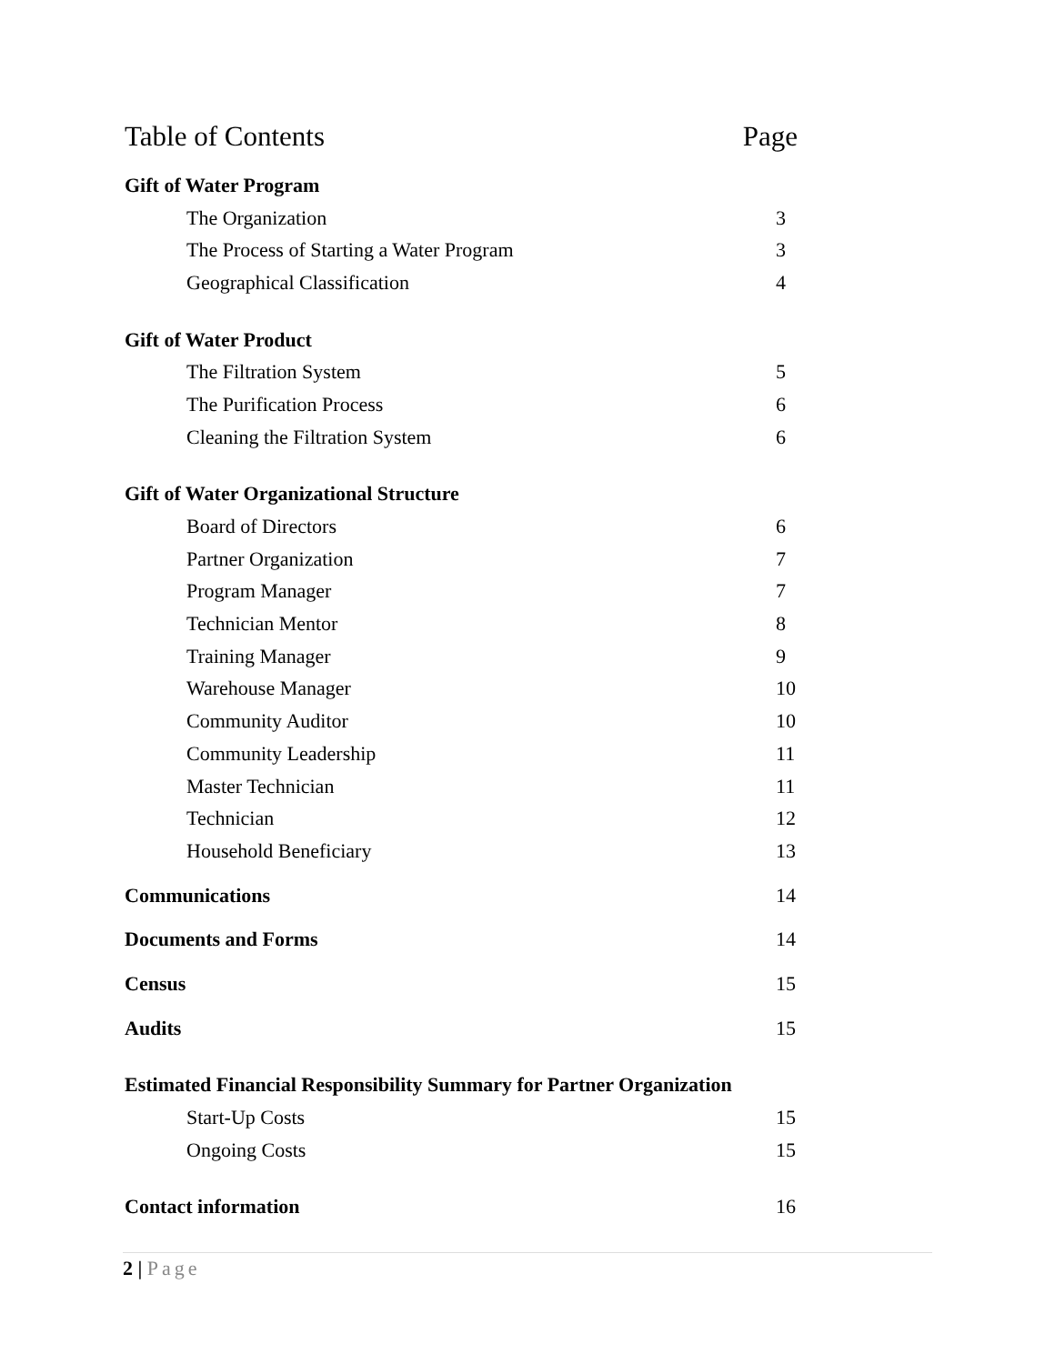Table of Contents Page
Gift of Water Program
The Organization 3
The Process of Starting a Water Program 3
Geographical Classification 4
Gift of Water Product
The Filtration System 5
The Purification Process 6
Cleaning the Filtration System 6
Gift of Water Organizational Structure
Board of Directors 6
Partner Organization 7
Program Manager 7
Technician Mentor 8
Training Manager 9
Warehouse Manager 10
Community Auditor 10
Community Leadership 11
Master Technician 11
Technician 12
Household Beneficiary 13
Communications 14
Documents and Forms 14
Census 15
Audits 15
Estimated Financial Responsibility Summary for Partner Organization
Start-Up Costs 15
Ongoing Costs 15
Contact information 16
2 | Page